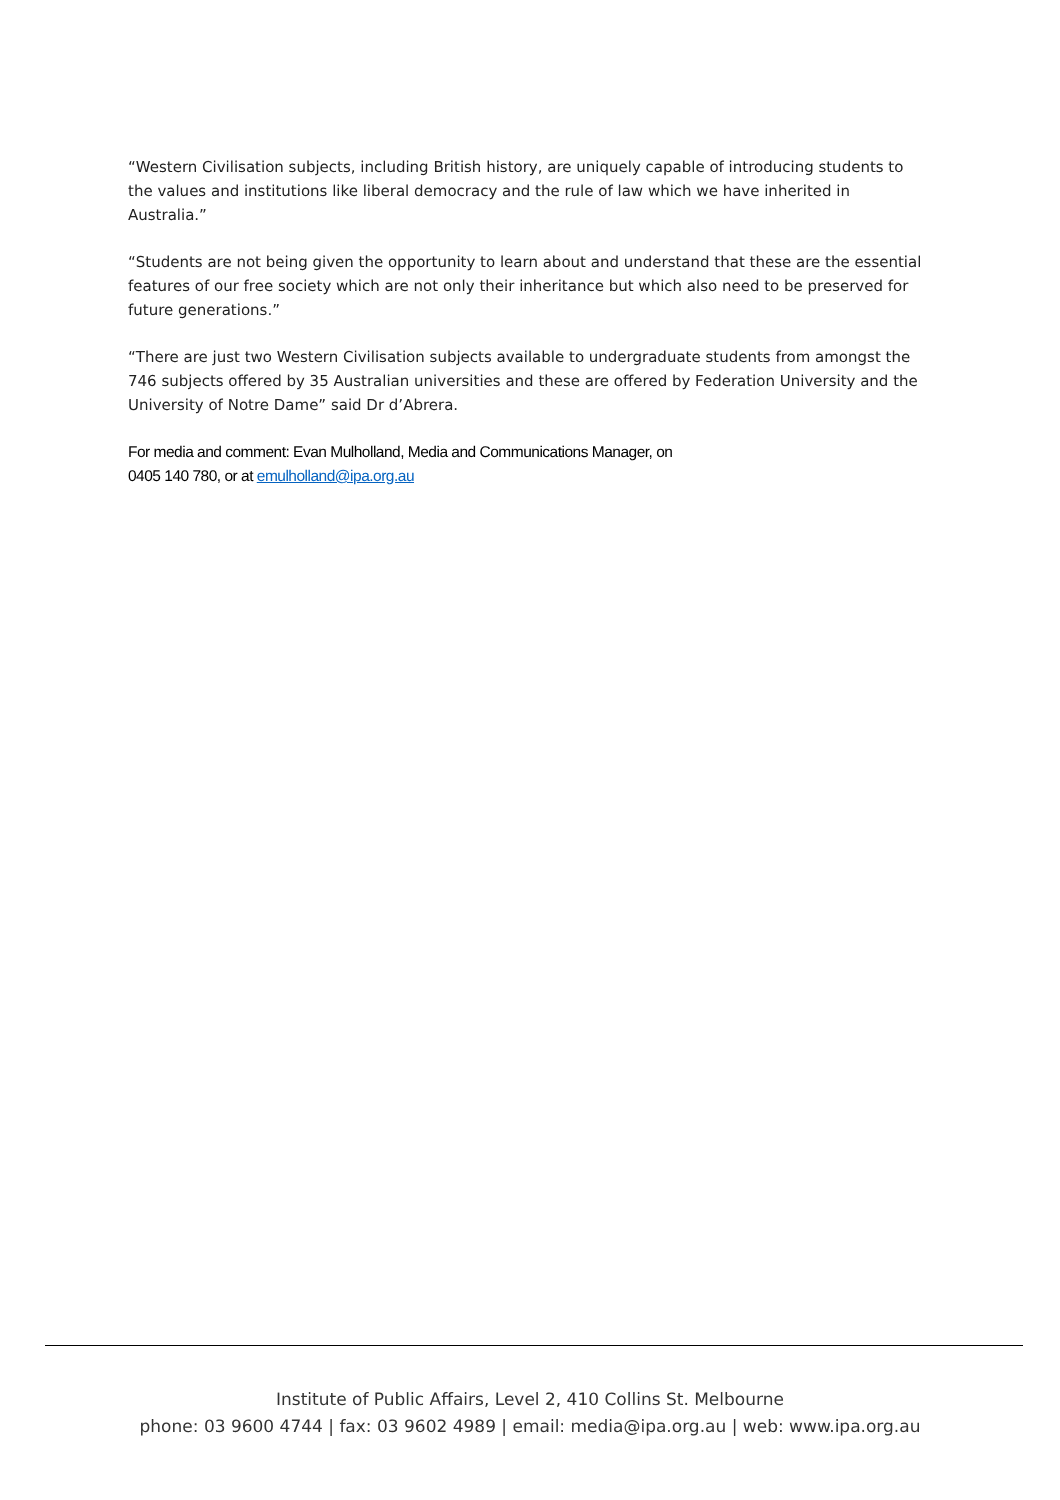“Western Civilisation subjects, including British history, are uniquely capable of introducing students to the values and institutions like liberal democracy and the rule of law which we have inherited in Australia.”
“Students are not being given the opportunity to learn about and understand that these are the essential features of our free society which are not only their inheritance but which also need to be preserved for future generations.”
“There are just two Western Civilisation subjects available to undergraduate students from amongst the 746 subjects offered by 35 Australian universities and these are offered by Federation University and the University of Notre Dame” said Dr d’Abrera.
For media and comment: Evan Mulholland, Media and Communications Manager, on
0405 140 780, or at emulholland@ipa.org.au
Institute of Public Affairs, Level 2, 410 Collins St. Melbourne
phone: 03 9600 4744 | fax: 03 9602 4989 | email: media@ipa.org.au | web: www.ipa.org.au